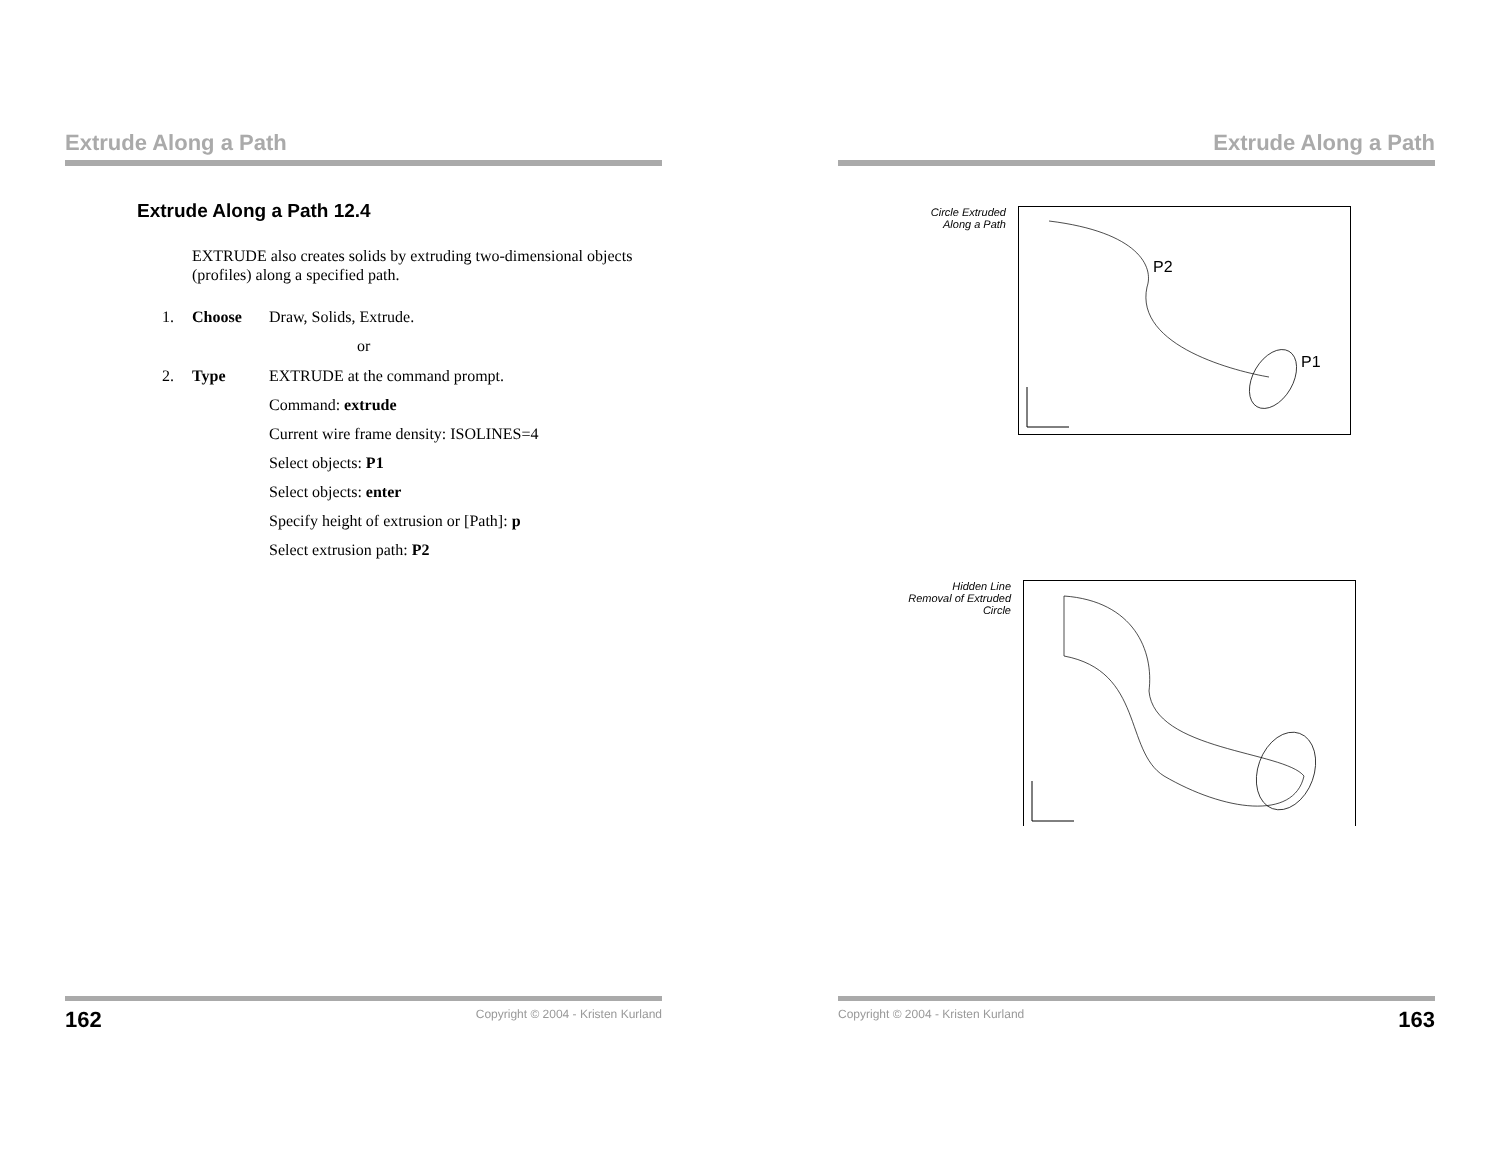Extrude Along a Path
Extrude Along a Path 12.4
EXTRUDE also creates solids by extruding two-dimensional objects (profiles) along a specified path.
1. Choose Draw, Solids, Extrude.
or
2. Type EXTRUDE at the command prompt.
Command: extrude
Current wire frame density: ISOLINES=4
Select objects: P1
Select objects: enter
Specify height of extrusion or [Path]: p
Select extrusion path: P2
162 Copyright © 2004 - Kristen Kurland
Extrude Along a Path
Circle Extruded
Along a Path
P2
P1
Hidden Line
Removal of Extruded
Circle
Copyright © 2004 - Kristen Kurland 163